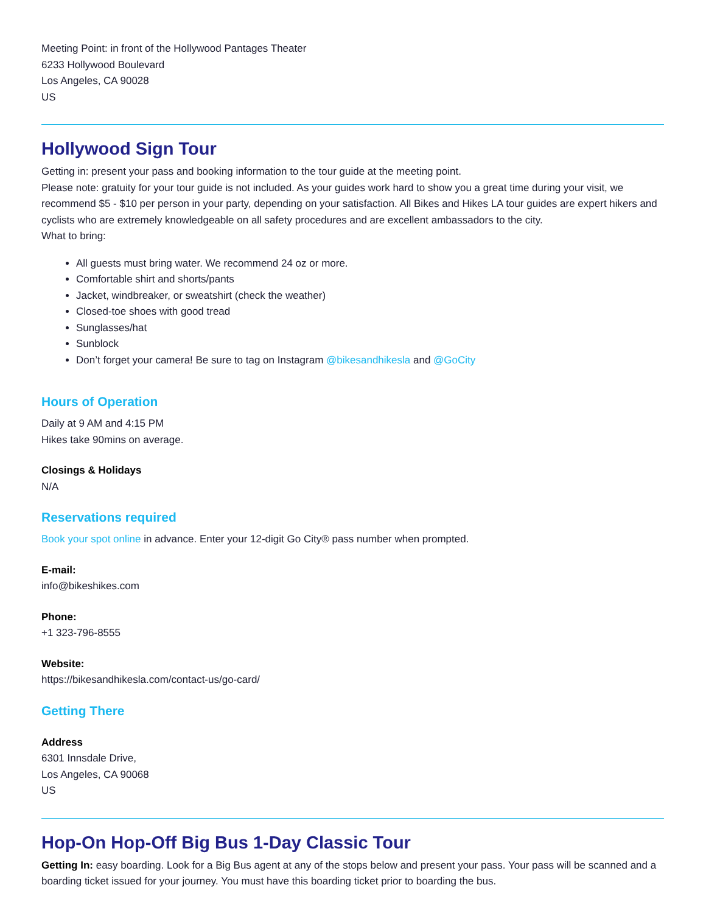Meeting Point: in front of the Hollywood Pantages Theater
6233 Hollywood Boulevard
Los Angeles, CA 90028
US
Hollywood Sign Tour
Getting in: present your pass and booking information to the tour guide at the meeting point.
Please note: gratuity for your tour guide is not included. As your guides work hard to show you a great time during your visit, we recommend $5 - $10 per person in your party, depending on your satisfaction. All Bikes and Hikes LA tour guides are expert hikers and cyclists who are extremely knowledgeable on all safety procedures and are excellent ambassadors to the city.
What to bring:
All guests must bring water. We recommend 24 oz or more.
Comfortable shirt and shorts/pants
Jacket, windbreaker, or sweatshirt (check the weather)
Closed-toe shoes with good tread
Sunglasses/hat
Sunblock
Don’t forget your camera! Be sure to tag on Instagram @bikesandhikesla and @GoCity
Hours of Operation
Daily at 9 AM and 4:15 PM
Hikes take 90mins on average.
Closings & Holidays
N/A
Reservations required
Book your spot online in advance. Enter your 12-digit Go City® pass number when prompted.
E-mail:
info@bikeshikes.com
Phone:
+1 323-796-8555
Website:
https://bikesandhikesla.com/contact-us/go-card/
Getting There
Address
6301 Innsdale Drive,
Los Angeles, CA 90068
US
Hop-On Hop-Off Big Bus 1-Day Classic Tour
Getting In: easy boarding. Look for a Big Bus agent at any of the stops below and present your pass. Your pass will be scanned and a boarding ticket issued for your journey. You must have this boarding ticket prior to boarding the bus.